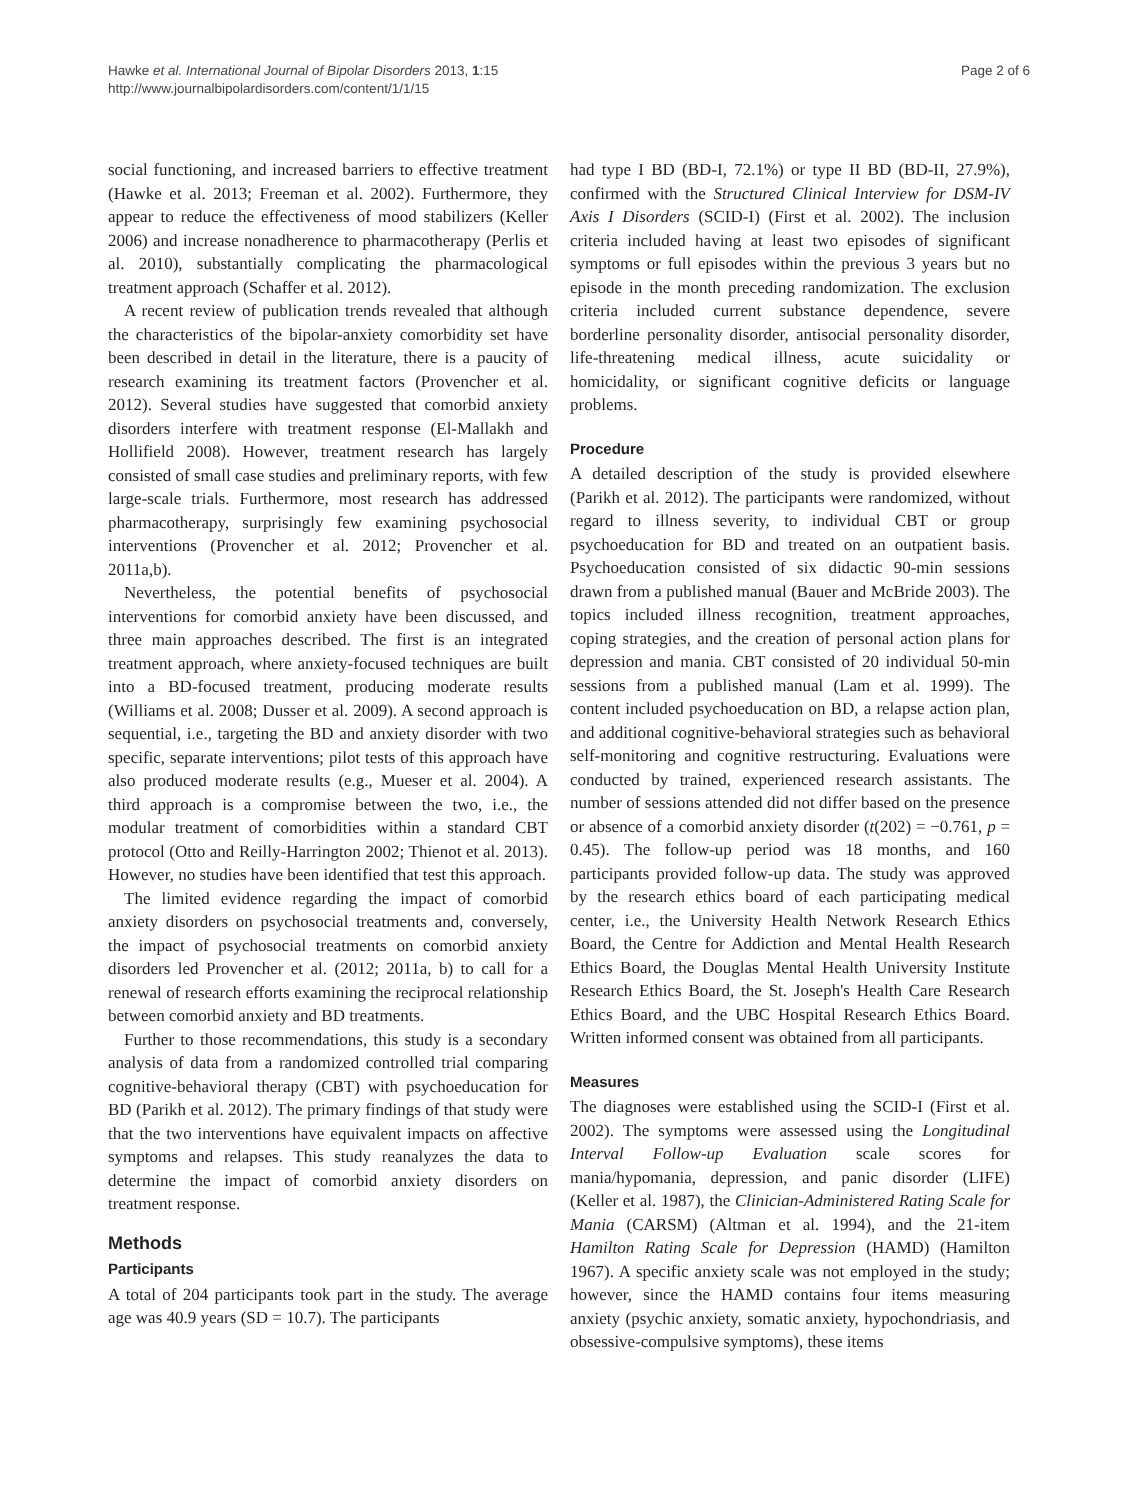Hawke et al. International Journal of Bipolar Disorders 2013, 1:15
http://www.journalbipolardisorders.com/content/1/1/15
Page 2 of 6
social functioning, and increased barriers to effective treatment (Hawke et al. 2013; Freeman et al. 2002). Furthermore, they appear to reduce the effectiveness of mood stabilizers (Keller 2006) and increase nonadherence to pharmacotherapy (Perlis et al. 2010), substantially complicating the pharmacological treatment approach (Schaffer et al. 2012).
A recent review of publication trends revealed that although the characteristics of the bipolar-anxiety comorbidity set have been described in detail in the literature, there is a paucity of research examining its treatment factors (Provencher et al. 2012). Several studies have suggested that comorbid anxiety disorders interfere with treatment response (El-Mallakh and Hollifield 2008). However, treatment research has largely consisted of small case studies and preliminary reports, with few large-scale trials. Furthermore, most research has addressed pharmacotherapy, surprisingly few examining psychosocial interventions (Provencher et al. 2012; Provencher et al. 2011a,b).
Nevertheless, the potential benefits of psychosocial interventions for comorbid anxiety have been discussed, and three main approaches described. The first is an integrated treatment approach, where anxiety-focused techniques are built into a BD-focused treatment, producing moderate results (Williams et al. 2008; Dusser et al. 2009). A second approach is sequential, i.e., targeting the BD and anxiety disorder with two specific, separate interventions; pilot tests of this approach have also produced moderate results (e.g., Mueser et al. 2004). A third approach is a compromise between the two, i.e., the modular treatment of comorbidities within a standard CBT protocol (Otto and Reilly-Harrington 2002; Thienot et al. 2013). However, no studies have been identified that test this approach.
The limited evidence regarding the impact of comorbid anxiety disorders on psychosocial treatments and, conversely, the impact of psychosocial treatments on comorbid anxiety disorders led Provencher et al. (2012; 2011a, b) to call for a renewal of research efforts examining the reciprocal relationship between comorbid anxiety and BD treatments.
Further to those recommendations, this study is a secondary analysis of data from a randomized controlled trial comparing cognitive-behavioral therapy (CBT) with psychoeducation for BD (Parikh et al. 2012). The primary findings of that study were that the two interventions have equivalent impacts on affective symptoms and relapses. This study reanalyzes the data to determine the impact of comorbid anxiety disorders on treatment response.
Methods
Participants
A total of 204 participants took part in the study. The average age was 40.9 years (SD = 10.7). The participants
had type I BD (BD-I, 72.1%) or type II BD (BD-II, 27.9%), confirmed with the Structured Clinical Interview for DSM-IV Axis I Disorders (SCID-I) (First et al. 2002). The inclusion criteria included having at least two episodes of significant symptoms or full episodes within the previous 3 years but no episode in the month preceding randomization. The exclusion criteria included current substance dependence, severe borderline personality disorder, antisocial personality disorder, life-threatening medical illness, acute suicidality or homicidality, or significant cognitive deficits or language problems.
Procedure
A detailed description of the study is provided elsewhere (Parikh et al. 2012). The participants were randomized, without regard to illness severity, to individual CBT or group psychoeducation for BD and treated on an outpatient basis. Psychoeducation consisted of six didactic 90-min sessions drawn from a published manual (Bauer and McBride 2003). The topics included illness recognition, treatment approaches, coping strategies, and the creation of personal action plans for depression and mania. CBT consisted of 20 individual 50-min sessions from a published manual (Lam et al. 1999). The content included psychoeducation on BD, a relapse action plan, and additional cognitive-behavioral strategies such as behavioral self-monitoring and cognitive restructuring. Evaluations were conducted by trained, experienced research assistants. The number of sessions attended did not differ based on the presence or absence of a comorbid anxiety disorder (t(202) = −0.761, p = 0.45). The follow-up period was 18 months, and 160 participants provided follow-up data. The study was approved by the research ethics board of each participating medical center, i.e., the University Health Network Research Ethics Board, the Centre for Addiction and Mental Health Research Ethics Board, the Douglas Mental Health University Institute Research Ethics Board, the St. Joseph's Health Care Research Ethics Board, and the UBC Hospital Research Ethics Board. Written informed consent was obtained from all participants.
Measures
The diagnoses were established using the SCID-I (First et al. 2002). The symptoms were assessed using the Longitudinal Interval Follow-up Evaluation scale scores for mania/hypomania, depression, and panic disorder (LIFE) (Keller et al. 1987), the Clinician-Administered Rating Scale for Mania (CARSM) (Altman et al. 1994), and the 21-item Hamilton Rating Scale for Depression (HAMD) (Hamilton 1967). A specific anxiety scale was not employed in the study; however, since the HAMD contains four items measuring anxiety (psychic anxiety, somatic anxiety, hypochondriasis, and obsessive-compulsive symptoms), these items